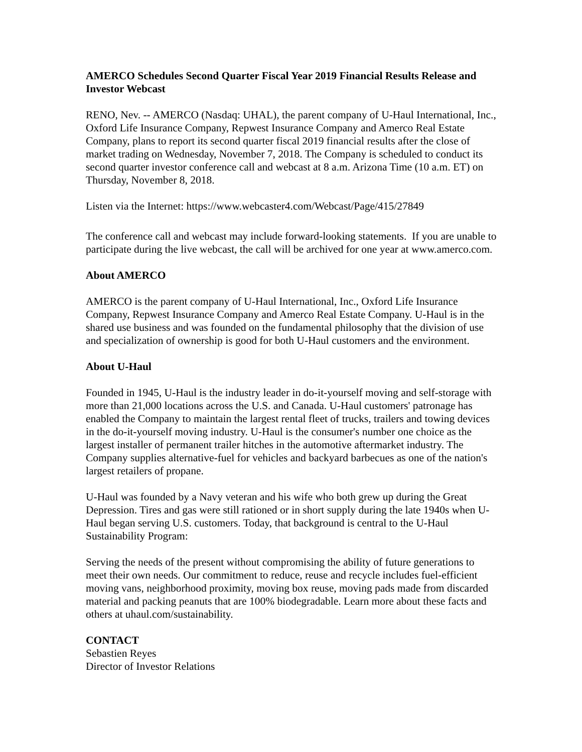AMERCO Schedules Second Quarter Fiscal Year 2019 Financial Results Release and Investor Webcast
RENO, Nev. -- AMERCO (Nasdaq: UHAL), the parent company of U-Haul International, Inc., Oxford Life Insurance Company, Repwest Insurance Company and Amerco Real Estate Company, plans to report its second quarter fiscal 2019 financial results after the close of market trading on Wednesday, November 7, 2018. The Company is scheduled to conduct its second quarter investor conference call and webcast at 8 a.m. Arizona Time (10 a.m. ET) on Thursday, November 8, 2018.
Listen via the Internet: https://www.webcaster4.com/Webcast/Page/415/27849
The conference call and webcast may include forward-looking statements. If you are unable to participate during the live webcast, the call will be archived for one year at www.amerco.com.
About AMERCO
AMERCO is the parent company of U-Haul International, Inc., Oxford Life Insurance Company, Repwest Insurance Company and Amerco Real Estate Company. U-Haul is in the shared use business and was founded on the fundamental philosophy that the division of use and specialization of ownership is good for both U-Haul customers and the environment.
About U-Haul
Founded in 1945, U-Haul is the industry leader in do-it-yourself moving and self-storage with more than 21,000 locations across the U.S. and Canada. U-Haul customers' patronage has enabled the Company to maintain the largest rental fleet of trucks, trailers and towing devices in the do-it-yourself moving industry. U-Haul is the consumer's number one choice as the largest installer of permanent trailer hitches in the automotive aftermarket industry. The Company supplies alternative-fuel for vehicles and backyard barbecues as one of the nation's largest retailers of propane.
U-Haul was founded by a Navy veteran and his wife who both grew up during the Great Depression. Tires and gas were still rationed or in short supply during the late 1940s when U-Haul began serving U.S. customers. Today, that background is central to the U-Haul Sustainability Program:
Serving the needs of the present without compromising the ability of future generations to meet their own needs. Our commitment to reduce, reuse and recycle includes fuel-efficient moving vans, neighborhood proximity, moving box reuse, moving pads made from discarded material and packing peanuts that are 100% biodegradable. Learn more about these facts and others at uhaul.com/sustainability.
CONTACT
Sebastien Reyes
Director of Investor Relations